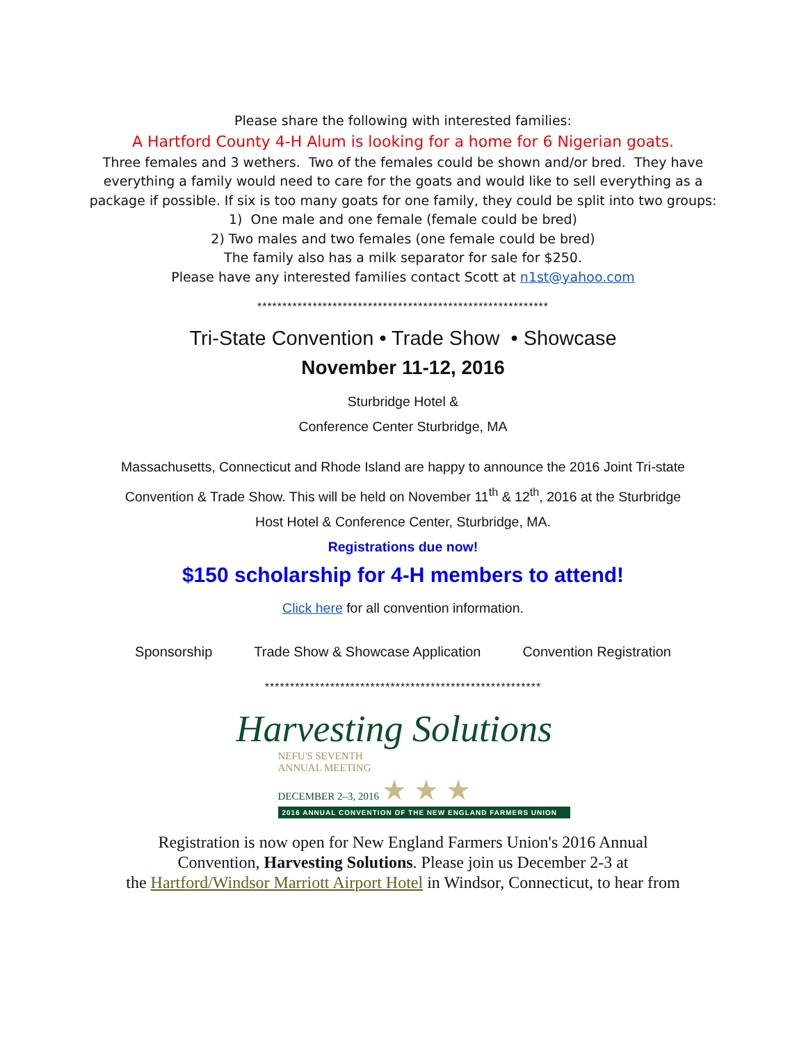Please share the following with interested families:
A Hartford County 4-H Alum is looking for a home for 6 Nigerian goats.
Three females and 3 wethers. Two of the females could be shown and/or bred. They have
everything a family would need to care for the goats and would like to sell everything as a
package if possible. If six is too many goats for one family, they could be split into two groups:
1) One male and one female (female could be bred)
2) Two males and two females (one female could be bred)
The family also has a milk separator for sale for $250.
Please have any interested families contact Scott at n1st@yahoo.com
**********************************************************
Tri-State Convention • Trade Show • Showcase
November 11-12, 2016
Sturbridge Hotel &
Conference Center Sturbridge, MA
Massachusetts, Connecticut and Rhode Island are happy to announce the 2016 Joint Tri-state
Convention & Trade Show. This will be held on November 11<sup>th</sup> & 12<sup>th</sup>, 2016 at the Sturbridge
Host Hotel & Conference Center, Sturbridge, MA.
Registrations due now!
$150 scholarship for 4-H members to attend!
Click here for all convention information.
Sponsorship Trade Show & Showcase Application Convention Registration
*******************************************************
Harvesting Solutions
NEFU'S SEVENTH
ANNUAL MEETING
DECEMBER 2–3, 2016 ★ ★ ★
2016 ANNUAL CONVENTION OF THE NEW ENGLAND FARMERS UNION
Registration is now open for New England Farmers Union's 2016 Annual
Convention, Harvesting Solutions. Please join us December 2-3 at
the Hartford/Windsor Marriott Airport Hotel in Windsor, Connecticut, to hear from